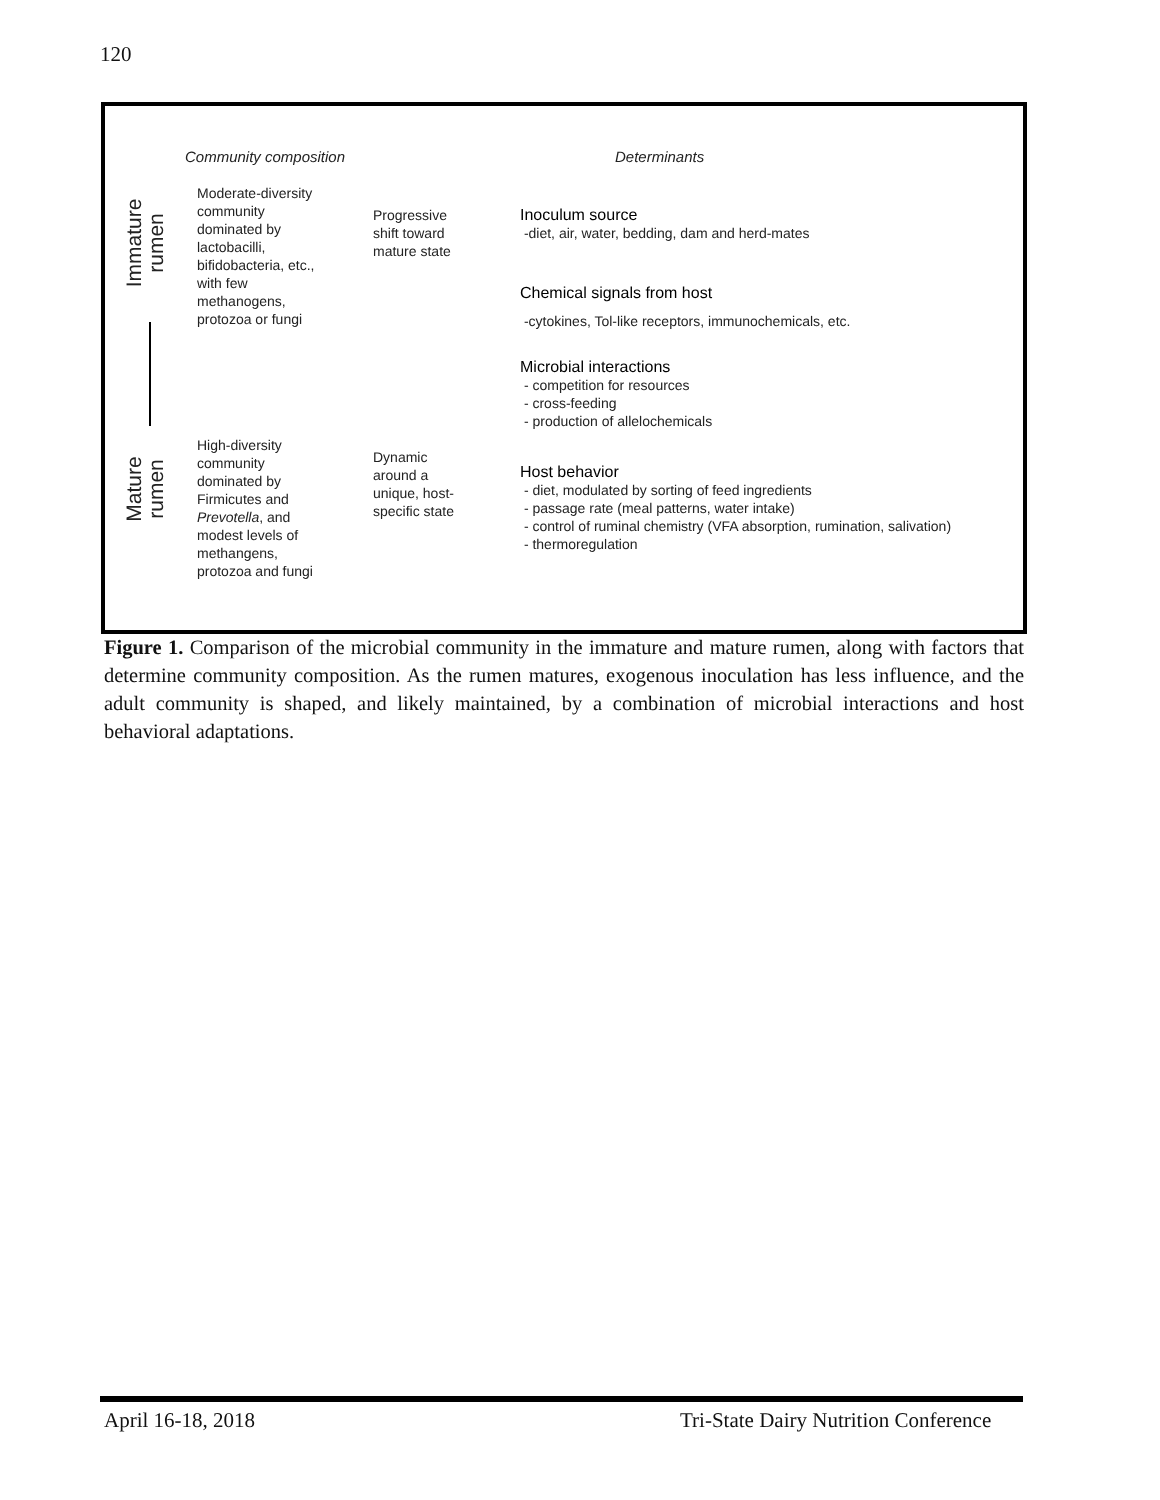120
Community composition Determinants
Immature
rumen
Mature
rumen
Moderate-diversity
community
dominated by
lactobacilli,
bifidobacteria, etc.,
with few
methanogens,
protozoa or fungi
Progressive
shift toward
mature state
High-diversity
community
dominated by
Firmicutes and
Prevotella, and
modest levels of
methangens,
protozoa and fungi
Dynamic
around a
unique, host-
specific state
Inoculum source
-diet, air, water, bedding, dam and herd-mates
Chemical signals from host
-cytokines, Tol-like receptors, immunochemicals, etc.
Microbial interactions
- competition for resources
- cross-feeding
- production of allelochemicals
Host behavior
- diet, modulated by sorting of feed ingredients
- passage rate (meal patterns, water intake)
- control of ruminal chemistry (VFA absorption, rumination, salivation)
- thermoregulation
Figure 1. Comparison of the microbial community in the immature and mature rumen, along with factors that determine community composition. As the rumen matures, exogenous inoculation has less influence, and the adult community is shaped, and likely maintained, by a combination of microbial interactions and host behavioral adaptations.
April 16-18, 2018
Tri-State Dairy Nutrition Conference